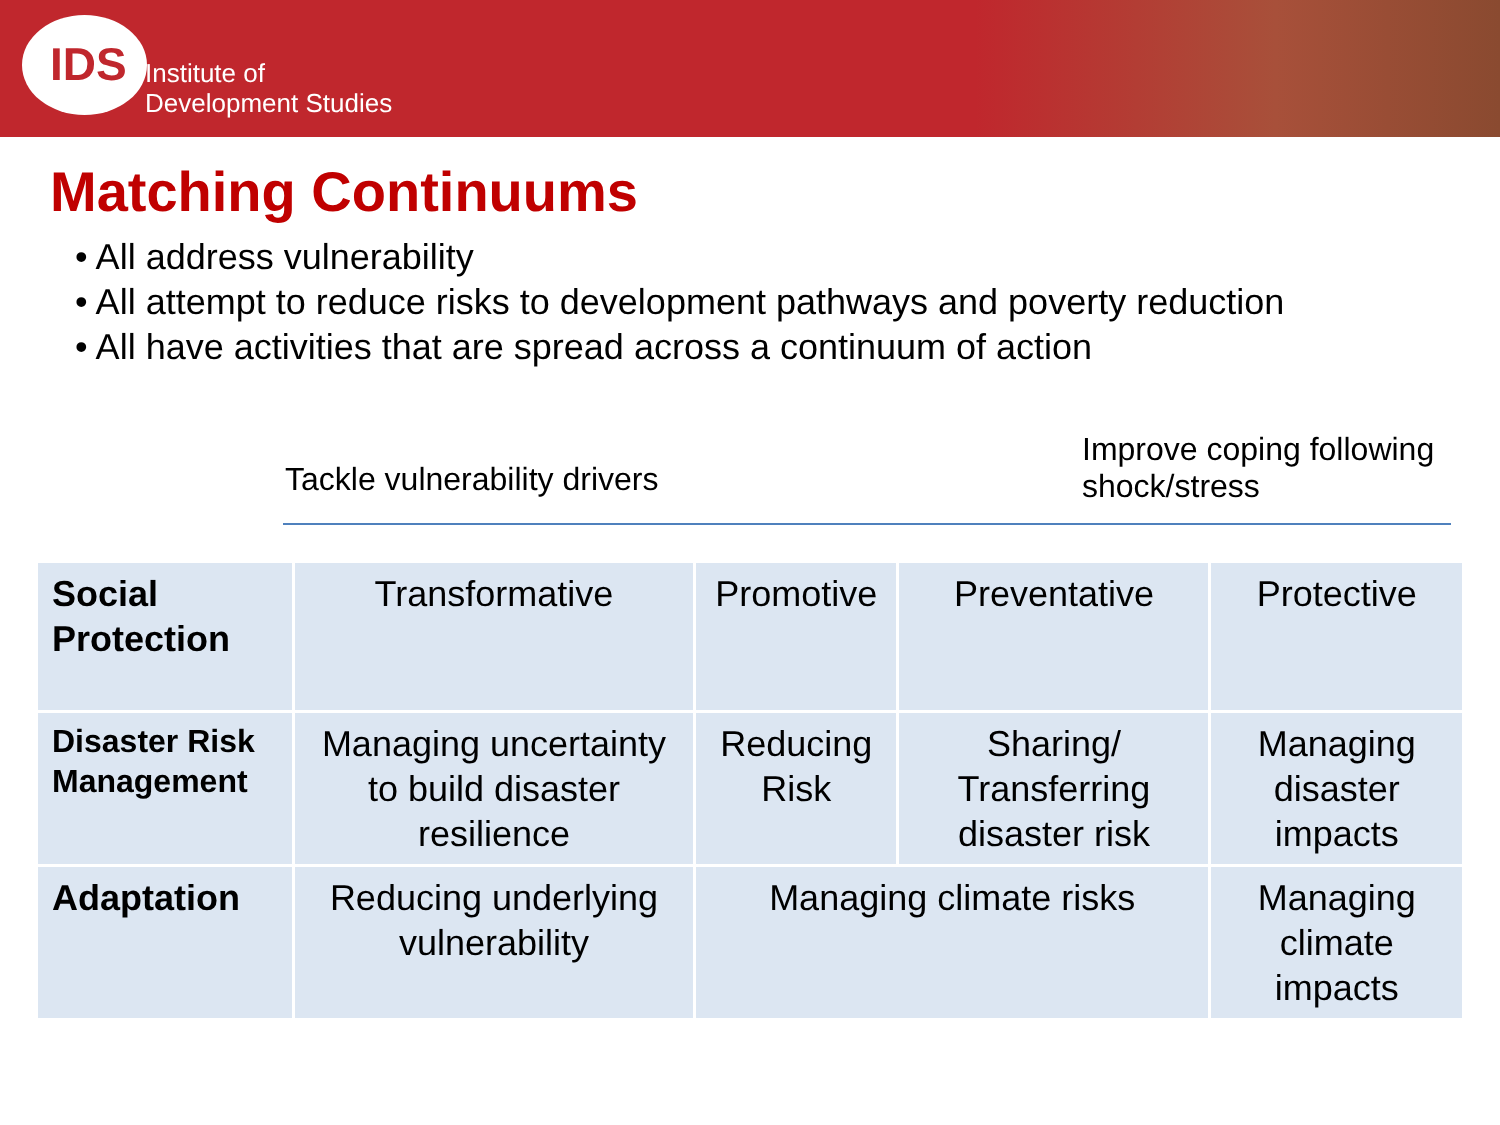IDS
Institute of
Development Studies
Matching Continuums
• All address vulnerability
• All attempt to reduce risks to development pathways and poverty reduction
• All have activities that are spread across a continuum of action
Tackle vulnerability drivers
Improve coping following
shock/stress
| Social Protection | Transformative | Promotive | Preventative | Protective |
| Disaster Risk Management | Managing uncertainty to build disaster resilience | Reducing Risk | Sharing/ Transferring disaster risk | Managing disaster impacts |
| Adaptation | Reducing underlying vulnerability | Managing climate risks | | Managing climate impacts |